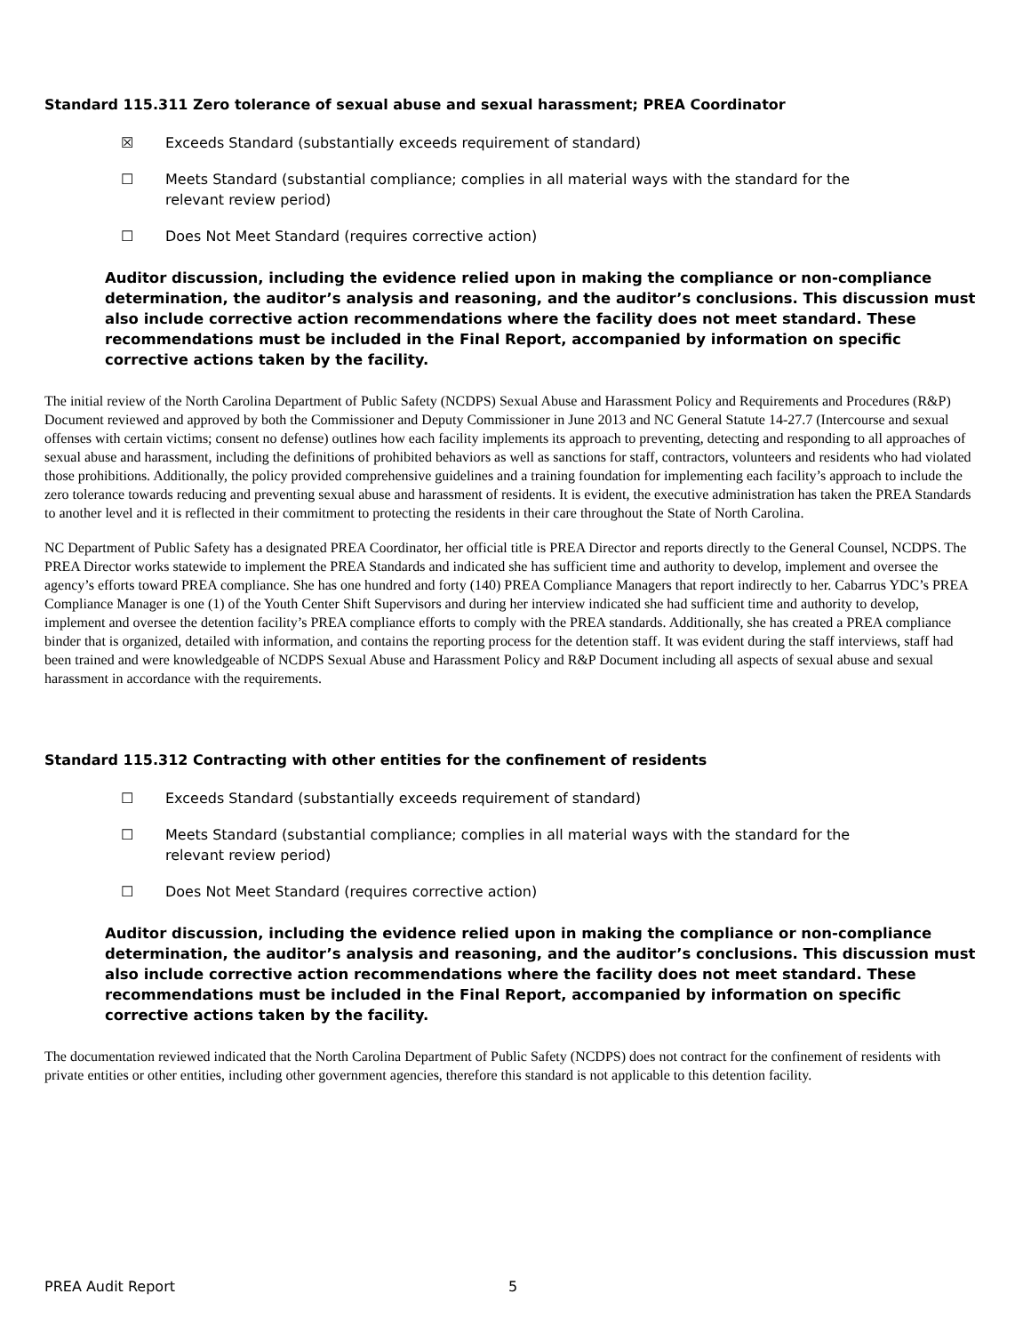Standard 115.311 Zero tolerance of sexual abuse and sexual harassment; PREA Coordinator
☒ Exceeds Standard (substantially exceeds requirement of standard)
☐ Meets Standard (substantial compliance; complies in all material ways with the standard for the relevant review period)
☐ Does Not Meet Standard (requires corrective action)
Auditor discussion, including the evidence relied upon in making the compliance or non-compliance determination, the auditor’s analysis and reasoning, and the auditor’s conclusions. This discussion must also include corrective action recommendations where the facility does not meet standard. These recommendations must be included in the Final Report, accompanied by information on specific corrective actions taken by the facility.
The initial review of the North Carolina Department of Public Safety (NCDPS) Sexual Abuse and Harassment Policy and Requirements and Procedures (R&P) Document reviewed and approved by both the Commissioner and Deputy Commissioner in June 2013 and NC General Statute 14-27.7 (Intercourse and sexual offenses with certain victims; consent no defense) outlines how each facility implements its approach to preventing, detecting and responding to all approaches of sexual abuse and harassment, including the definitions of prohibited behaviors as well as sanctions for staff, contractors, volunteers and residents who had violated those prohibitions. Additionally, the policy provided comprehensive guidelines and a training foundation for implementing each facility’s approach to include the zero tolerance towards reducing and preventing sexual abuse and harassment of residents. It is evident, the executive administration has taken the PREA Standards to another level and it is reflected in their commitment to protecting the residents in their care throughout the State of North Carolina.
NC Department of Public Safety has a designated PREA Coordinator, her official title is PREA Director and reports directly to the General Counsel, NCDPS. The PREA Director works statewide to implement the PREA Standards and indicated she has sufficient time and authority to develop, implement and oversee the agency’s efforts toward PREA compliance. She has one hundred and forty (140) PREA Compliance Managers that report indirectly to her. Cabarrus YDC’s PREA Compliance Manager is one (1) of the Youth Center Shift Supervisors and during her interview indicated she had sufficient time and authority to develop, implement and oversee the detention facility’s PREA compliance efforts to comply with the PREA standards. Additionally, she has created a PREA compliance binder that is organized, detailed with information, and contains the reporting process for the detention staff. It was evident during the staff interviews, staff had been trained and were knowledgeable of NCDPS Sexual Abuse and Harassment Policy and R&P Document including all aspects of sexual abuse and sexual harassment in accordance with the requirements.
Standard 115.312 Contracting with other entities for the confinement of residents
☐ Exceeds Standard (substantially exceeds requirement of standard)
☐ Meets Standard (substantial compliance; complies in all material ways with the standard for the relevant review period)
☐ Does Not Meet Standard (requires corrective action)
Auditor discussion, including the evidence relied upon in making the compliance or non-compliance determination, the auditor’s analysis and reasoning, and the auditor’s conclusions. This discussion must also include corrective action recommendations where the facility does not meet standard. These recommendations must be included in the Final Report, accompanied by information on specific corrective actions taken by the facility.
The documentation reviewed indicated that the North Carolina Department of Public Safety (NCDPS) does not contract for the confinement of residents with private entities or other entities, including other government agencies, therefore this standard is not applicable to this detention facility.
PREA Audit Report 5